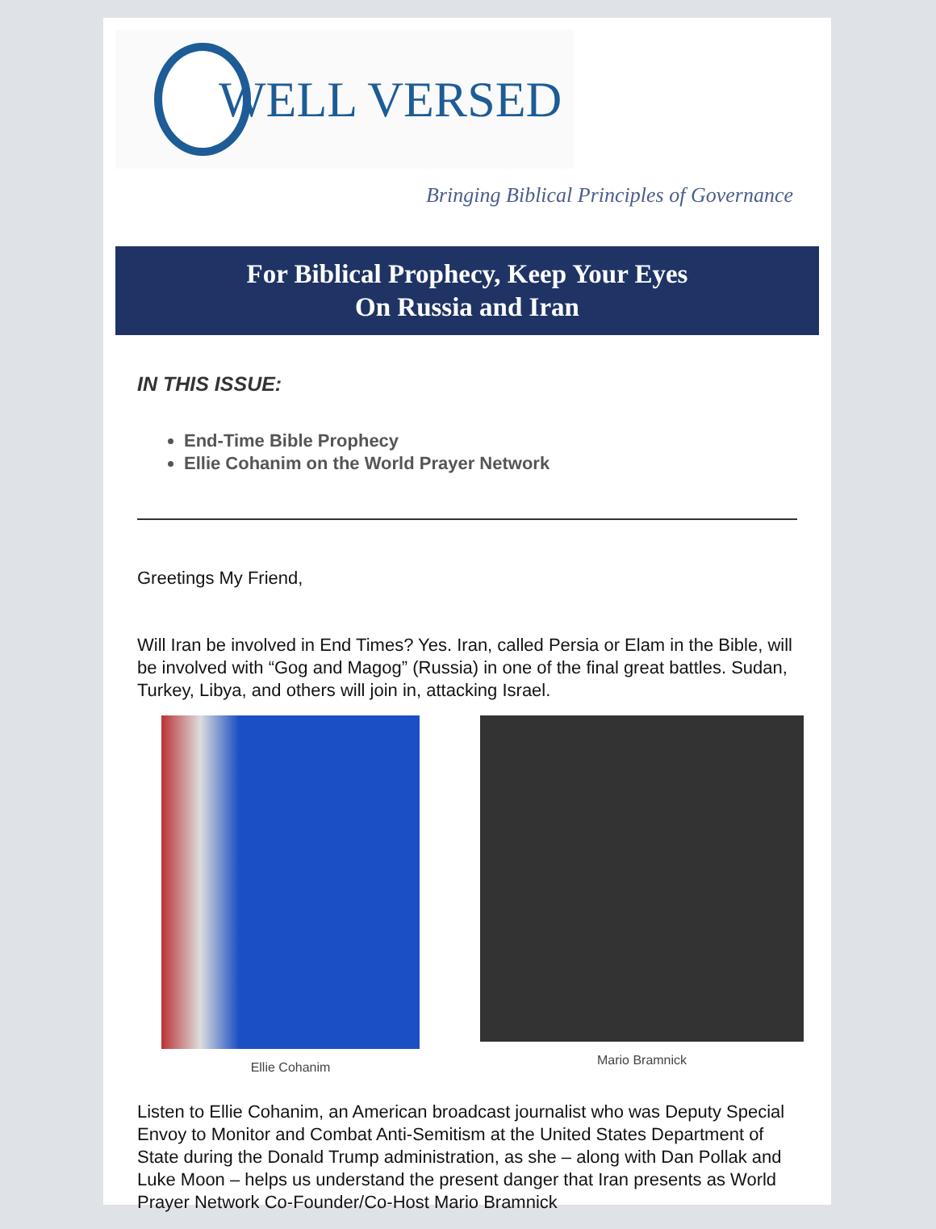WELL VERSED
Bringing Biblical Principles of Governance
For Biblical Prophecy, Keep Your Eyes
On Russia and Iran
IN THIS ISSUE:
End-Time Bible Prophecy
Ellie Cohanim on the World Prayer Network
Greetings My Friend,
Will Iran be involved in End Times? Yes. Iran, called Persia or Elam in the Bible, will be involved with “Gog and Magog” (Russia) in one of the final great battles. Sudan, Turkey, Libya, and others will join in, attacking Israel.
Ellie Cohanim Mario Bramnick
Listen to Ellie Cohanim, an American broadcast journalist who was Deputy Special Envoy to Monitor and Combat Anti-Semitism at the United States Department of State during the Donald Trump administration, as she – along with Dan Pollak and Luke Moon – helps us understand the present danger that Iran presents as World Prayer Network Co-Founder/Co-Host Mario Bramnick